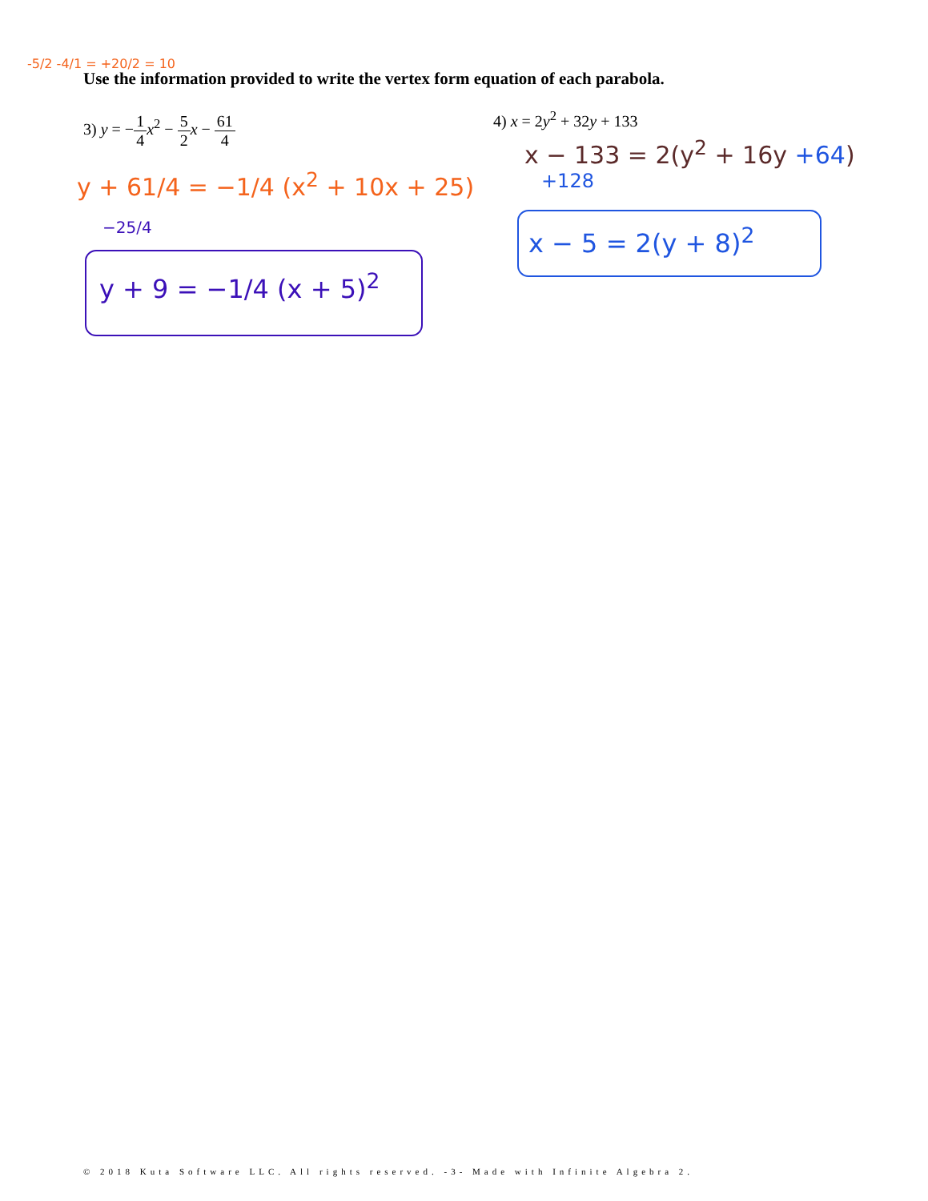-5/2 -4/1 = +20/2 = 10
Use the information provided to write the vertex form equation of each parabola.
3) y = −1 4 x<sup>2</sup> − 5 2 x − 61 4 4) x = 2y<sup>2</sup> + 32y + 133
y + 61/4 = −1/4 (x<sup>2</sup> + 10x + 25)
−25/4
y + 9 = −1/4 (x + 5)<sup>2</sup>
x − 133 = 2(y<sup>2</sup> + 16y +64)
+128
x − 5 = 2(y + 8)<sup>2</sup>
© 2018 Kuta Software LLC. All rights reserved. -3- Made with Infinite Algebra 2.